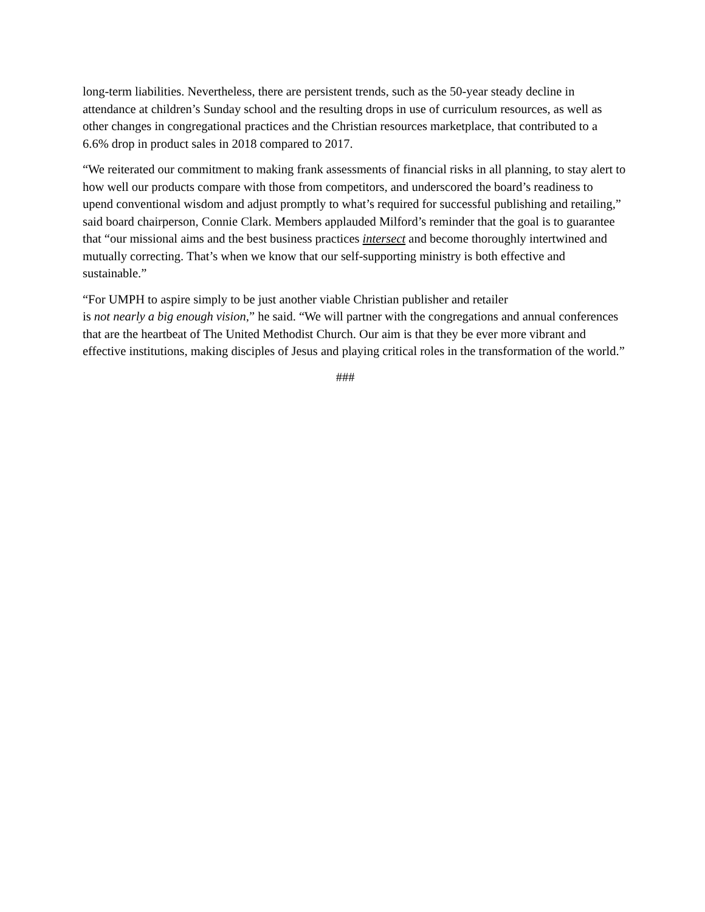long-term liabilities. Nevertheless, there are persistent trends, such as the 50-year steady decline in attendance at children’s Sunday school and the resulting drops in use of curriculum resources, as well as other changes in congregational practices and the Christian resources marketplace, that contributed to a 6.6% drop in product sales in 2018 compared to 2017.
“We reiterated our commitment to making frank assessments of financial risks in all planning, to stay alert to how well our products compare with those from competitors, and underscored the board’s readiness to upend conventional wisdom and adjust promptly to what’s required for successful publishing and retailing,” said board chairperson, Connie Clark. Members applauded Milford’s reminder that the goal is to guarantee that “our missional aims and the best business practices intersect and become thoroughly intertwined and mutually correcting. That’s when we know that our self-supporting ministry is both effective and sustainable.”
“For UMPH to aspire simply to be just another viable Christian publisher and retailer
is not nearly a big enough vision,” he said. “We will partner with the congregations and annual conferences that are the heartbeat of The United Methodist Church. Our aim is that they be ever more vibrant and effective institutions, making disciples of Jesus and playing critical roles in the transformation of the world.”
###